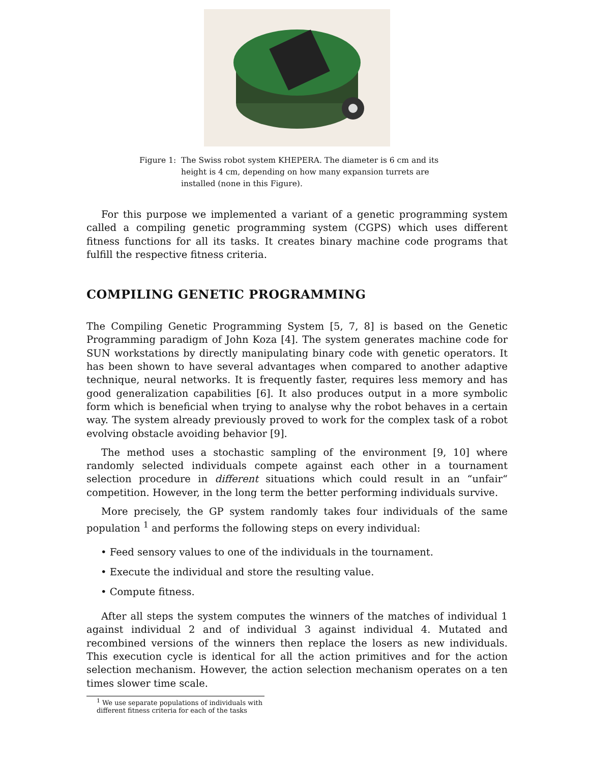Figure 1: The Swiss robot system KHEPERA. The diameter is 6 cm and its height is 4 cm, depending on how many expansion turrets are installed (none in this Figure).
For this purpose we implemented a variant of a genetic programming system called a compiling genetic programming system (CGPS) which uses different fitness functions for all its tasks. It creates binary machine code programs that fulfill the respective fitness criteria.
COMPILING GENETIC PROGRAMMING
The Compiling Genetic Programming System [5, 7, 8] is based on the Genetic Programming paradigm of John Koza [4]. The system generates machine code for SUN workstations by directly manipulating binary code with genetic operators. It has been shown to have several advantages when compared to another adaptive technique, neural networks. It is frequently faster, requires less memory and has good generalization capabilities [6]. It also produces output in a more symbolic form which is beneficial when trying to analyse why the robot behaves in a certain way. The system already previously proved to work for the complex task of a robot evolving obstacle avoiding behavior [9].
The method uses a stochastic sampling of the environment [9, 10] where randomly selected individuals compete against each other in a tournament selection procedure in different situations which could result in an “unfair“ competition. However, in the long term the better performing individuals survive.
More precisely, the GP system randomly takes four individuals of the same population <sup>1</sup> and performs the following steps on every individual:
• Feed sensory values to one of the individuals in the tournament.
• Execute the individual and store the resulting value.
• Compute fitness.
After all steps the system computes the winners of the matches of individual 1 against individual 2 and of individual 3 against individual 4. Mutated and recombined versions of the winners then replace the losers as new individuals. This execution cycle is identical for all the action primitives and for the action selection mechanism. However, the action selection mechanism operates on a ten times slower time scale.
<sup>1</sup> We use separate populations of individuals with different fitness criteria for each of the tasks